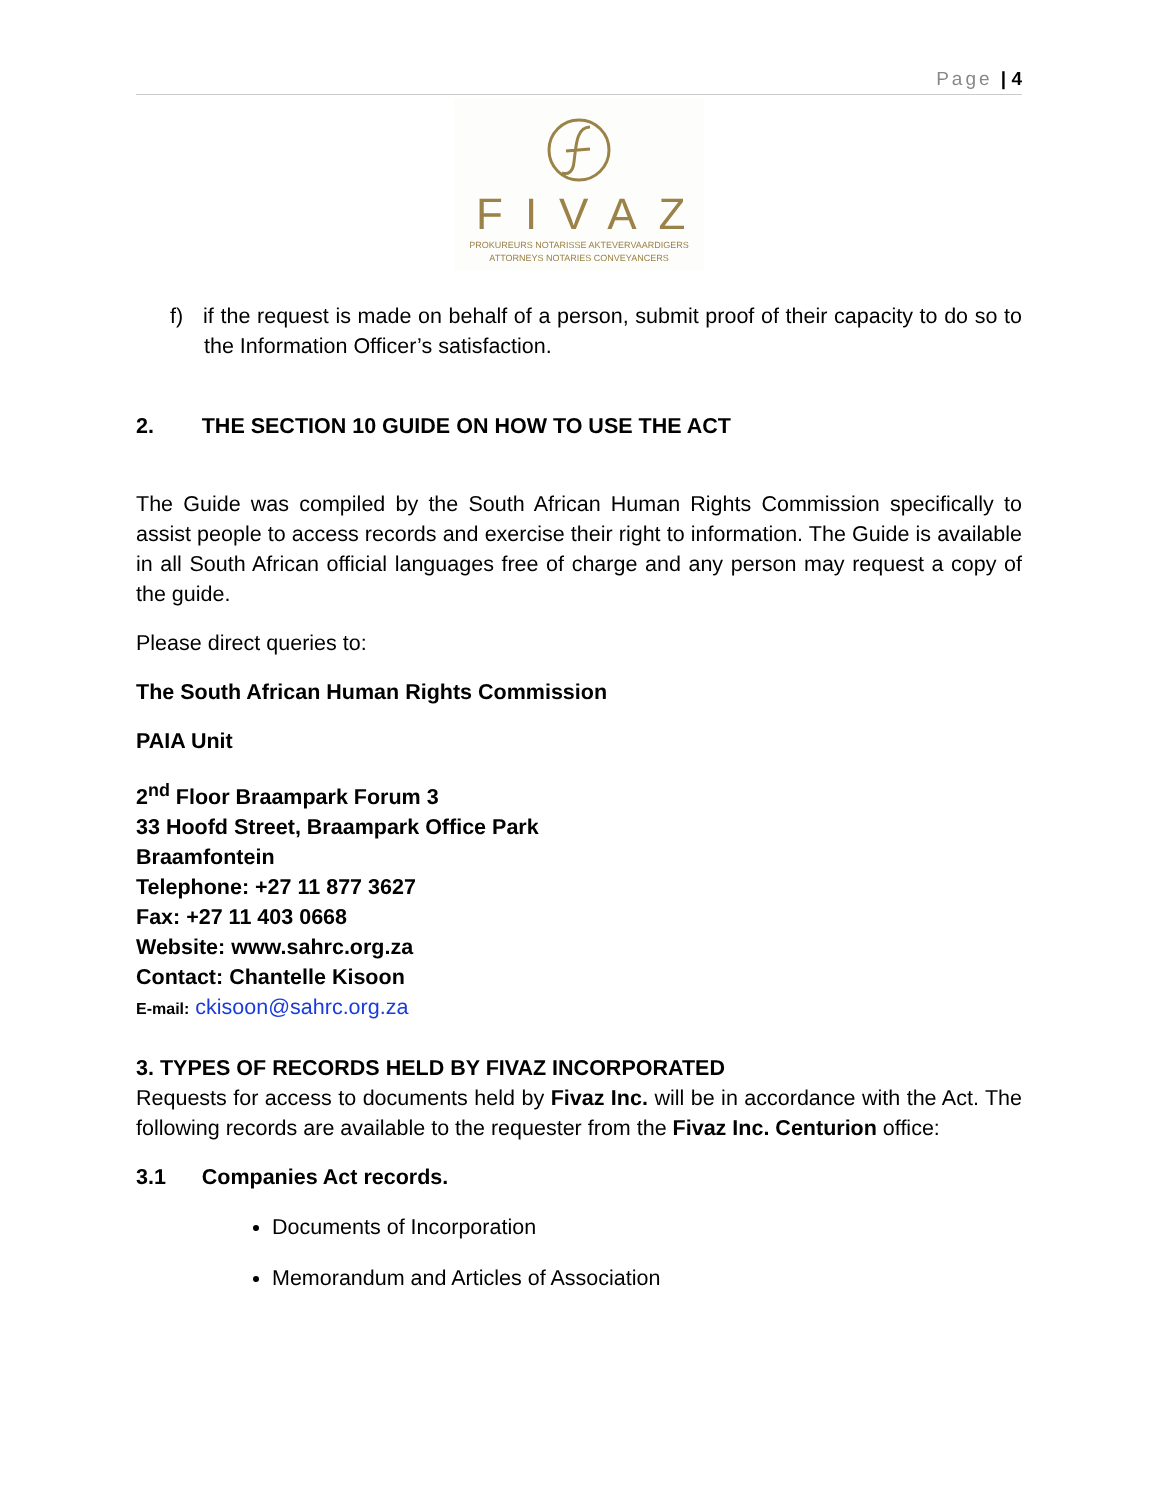Page | 4
FIVAZ
PROKUREURS NOTARISSE AKTEVERVAARDIGERS
ATTORNEYS NOTARIES CONVEYANCERS
f) if the request is made on behalf of a person, submit proof of their capacity to do so to the Information Officer’s satisfaction.
2. THE SECTION 10 GUIDE ON HOW TO USE THE ACT
The Guide was compiled by the South African Human Rights Commission specifically to assist people to access records and exercise their right to information. The Guide is available in all South African official languages free of charge and any person may request a copy of the guide.
Please direct queries to:
The South African Human Rights Commission
PAIA Unit
2<sup>nd</sup> Floor Braampark Forum 3
33 Hoofd Street, Braampark Office Park
Braamfontein
Telephone: +27 11 877 3627
Fax: +27 11 403 0668
Website: www.sahrc.org.za
Contact: Chantelle Kisoon
E-mail: ckisoon@sahrc.org.za
3. TYPES OF RECORDS HELD BY FIVAZ INCORPORATED
Requests for access to documents held by Fivaz Inc. will be in accordance with the Act. The following records are available to the requester from the Fivaz Inc. Centurion office:
3.1 Companies Act records.
Documents of Incorporation
Memorandum and Articles of Association